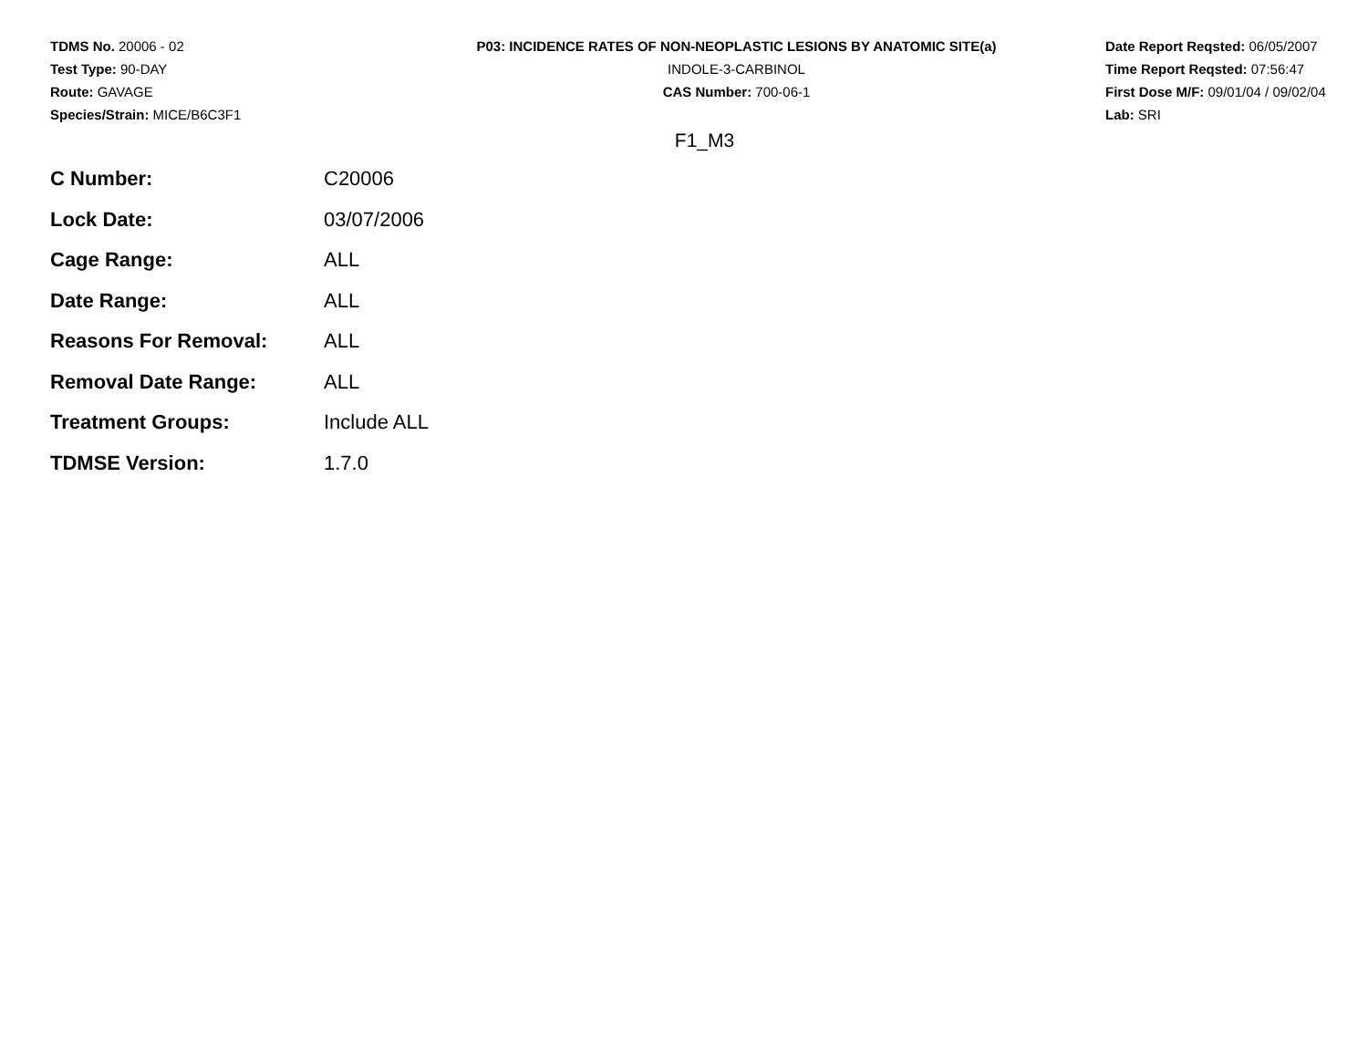TDMS No. 20006 - 02
Test Type: 90-DAY
Route: GAVAGE
Species/Strain: MICE/B6C3F1
P03: INCIDENCE RATES OF NON-NEOPLASTIC LESIONS BY ANATOMIC SITE(a)
INDOLE-3-CARBINOL
CAS Number: 700-06-1
Date Report Reqsted: 06/05/2007
Time Report Reqsted: 07:56:47
First Dose M/F: 09/01/04 / 09/02/04
Lab: SRI
F1_M3
| C Number: | C20006 |
| Lock Date: | 03/07/2006 |
| Cage Range: | ALL |
| Date Range: | ALL |
| Reasons For Removal: | ALL |
| Removal Date Range: | ALL |
| Treatment Groups: | Include ALL |
| TDMSE Version: | 1.7.0 |